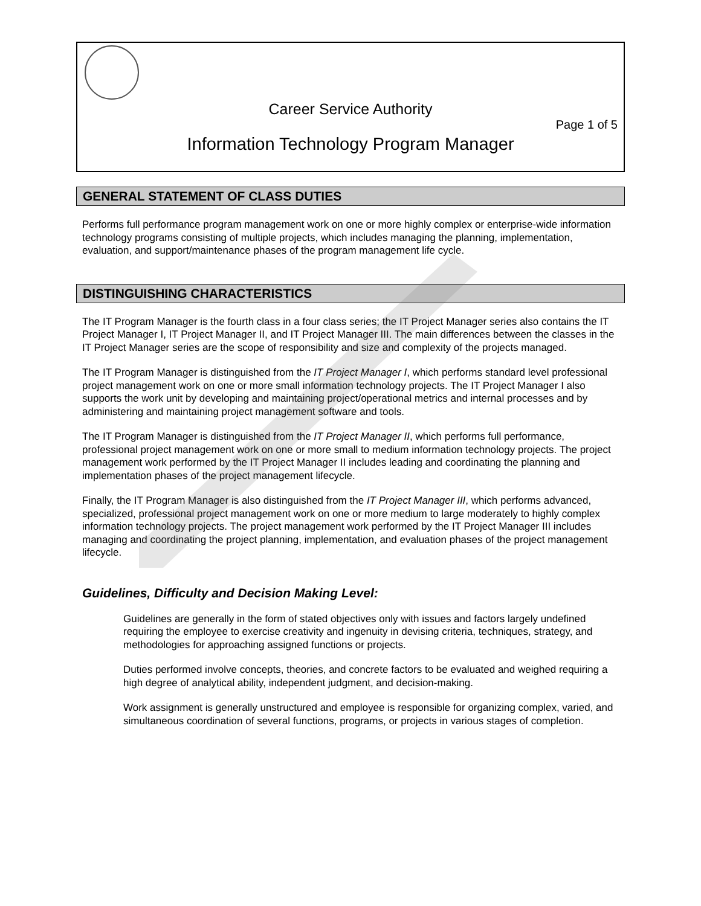Career Service Authority
Page 1 of 5
Information Technology Program Manager
GENERAL STATEMENT OF CLASS DUTIES
Performs full performance program management work on one or more highly complex or enterprise-wide information technology programs consisting of multiple projects, which includes managing the planning, implementation, evaluation, and support/maintenance phases of the program management life cycle.
DISTINGUISHING CHARACTERISTICS
The IT Program Manager is the fourth class in a four class series; the IT Project Manager series also contains the IT Project Manager I, IT Project Manager II, and IT Project Manager III. The main differences between the classes in the IT Project Manager series are the scope of responsibility and size and complexity of the projects managed.
The IT Program Manager is distinguished from the IT Project Manager I, which performs standard level professional project management work on one or more small information technology projects. The IT Project Manager I also supports the work unit by developing and maintaining project/operational metrics and internal processes and by administering and maintaining project management software and tools.
The IT Program Manager is distinguished from the IT Project Manager II, which performs full performance, professional project management work on one or more small to medium information technology projects. The project management work performed by the IT Project Manager II includes leading and coordinating the planning and implementation phases of the project management lifecycle.
Finally, the IT Program Manager is also distinguished from the IT Project Manager III, which performs advanced, specialized, professional project management work on one or more medium to large moderately to highly complex information technology projects. The project management work performed by the IT Project Manager III includes managing and coordinating the project planning, implementation, and evaluation phases of the project management lifecycle.
Guidelines, Difficulty and Decision Making Level:
Guidelines are generally in the form of stated objectives only with issues and factors largely undefined requiring the employee to exercise creativity and ingenuity in devising criteria, techniques, strategy, and methodologies for approaching assigned functions or projects.
Duties performed involve concepts, theories, and concrete factors to be evaluated and weighed requiring a high degree of analytical ability, independent judgment, and decision-making.
Work assignment is generally unstructured and employee is responsible for organizing complex, varied, and simultaneous coordination of several functions, programs, or projects in various stages of completion.